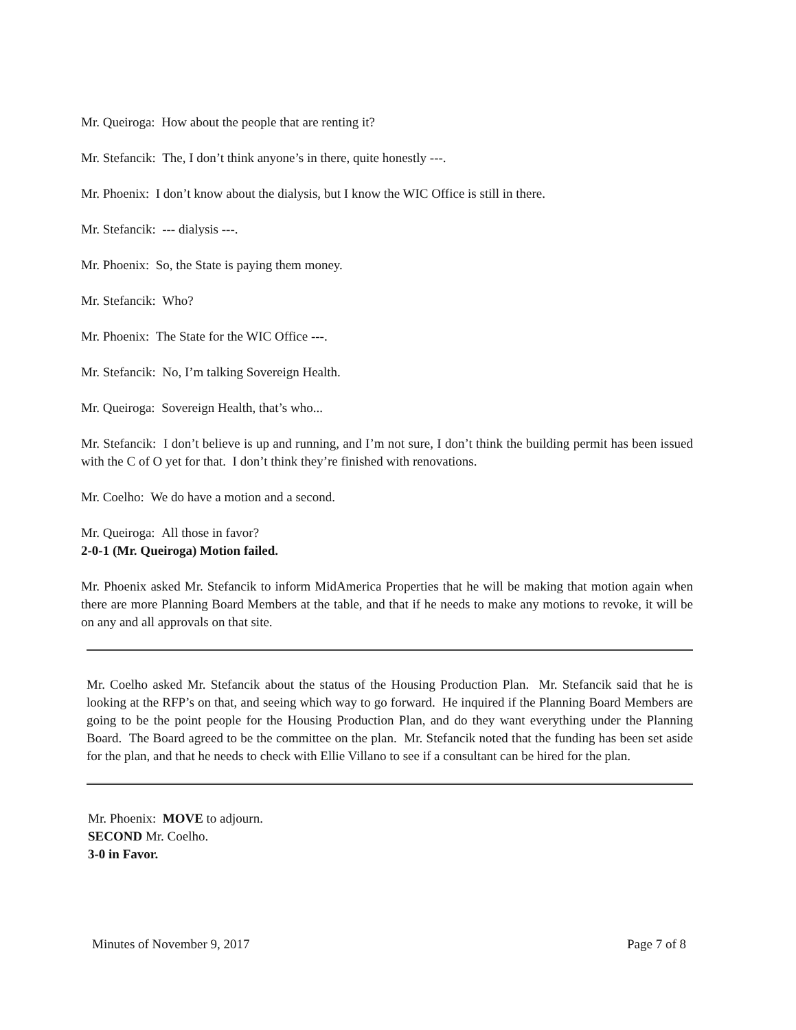Mr. Queiroga: How about the people that are renting it?
Mr. Stefancik: The, I don’t think anyone’s in there, quite honestly ---.
Mr. Phoenix: I don’t know about the dialysis, but I know the WIC Office is still in there.
Mr. Stefancik: --- dialysis ---.
Mr. Phoenix: So, the State is paying them money.
Mr. Stefancik: Who?
Mr. Phoenix: The State for the WIC Office ---.
Mr. Stefancik: No, I’m talking Sovereign Health.
Mr. Queiroga: Sovereign Health, that’s who...
Mr. Stefancik: I don’t believe is up and running, and I’m not sure, I don’t think the building permit has been issued with the C of O yet for that. I don’t think they’re finished with renovations.
Mr. Coelho: We do have a motion and a second.
Mr. Queiroga: All those in favor?
2-0-1 (Mr. Queiroga) Motion failed.
Mr. Phoenix asked Mr. Stefancik to inform MidAmerica Properties that he will be making that motion again when there are more Planning Board Members at the table, and that if he needs to make any motions to revoke, it will be on any and all approvals on that site.
Mr. Coelho asked Mr. Stefancik about the status of the Housing Production Plan. Mr. Stefancik said that he is looking at the RFP’s on that, and seeing which way to go forward. He inquired if the Planning Board Members are going to be the point people for the Housing Production Plan, and do they want everything under the Planning Board. The Board agreed to be the committee on the plan. Mr. Stefancik noted that the funding has been set aside for the plan, and that he needs to check with Ellie Villano to see if a consultant can be hired for the plan.
Mr. Phoenix: MOVE to adjourn.
SECOND Mr. Coelho.
3-0 in Favor.
Minutes of November 9, 2017 Page 7 of 8